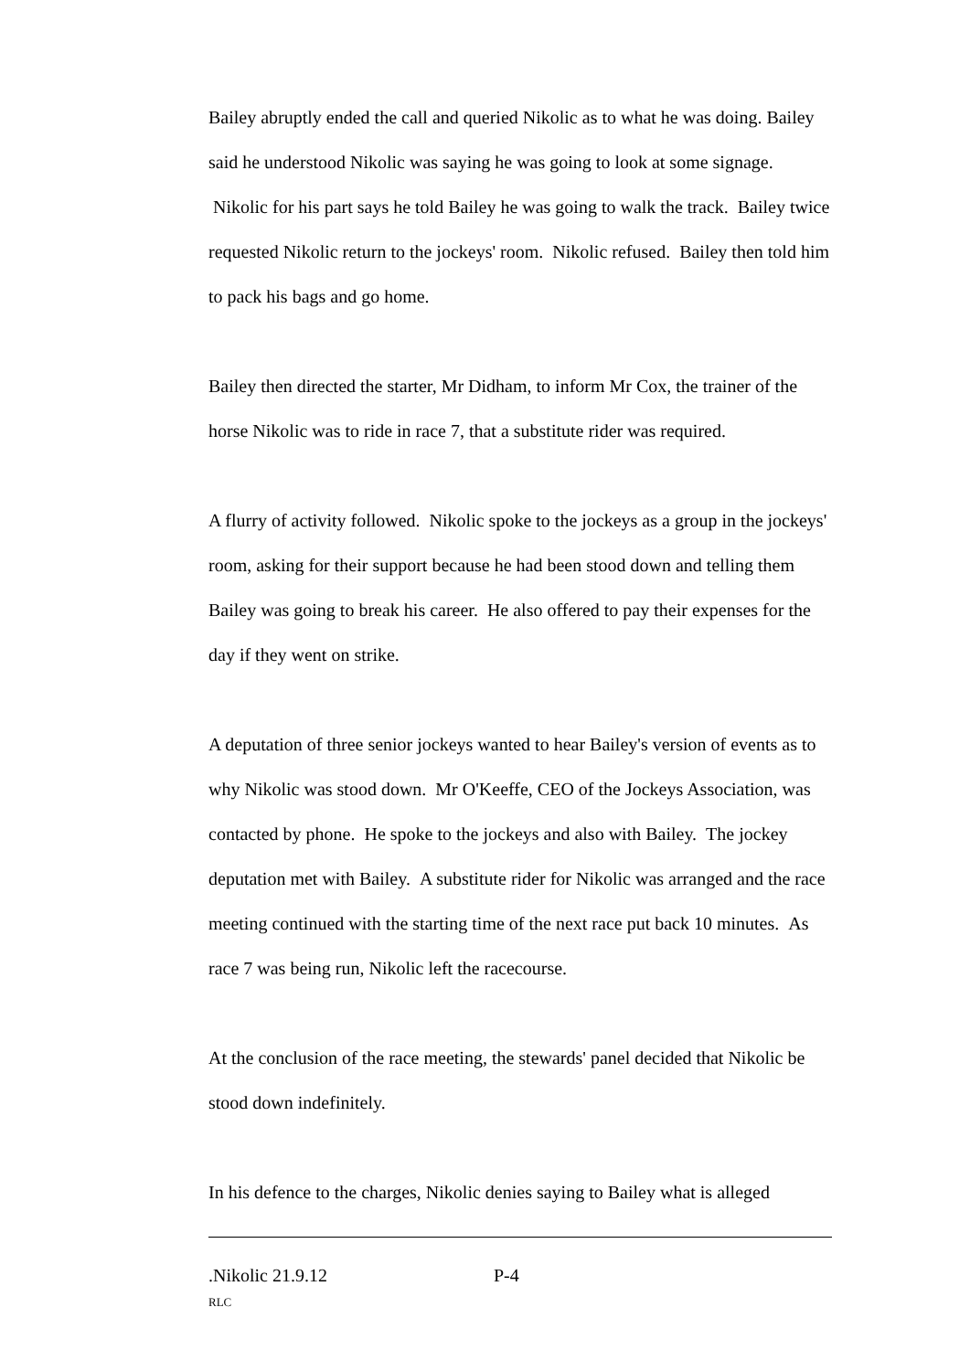Bailey abruptly ended the call and queried Nikolic as to what he was doing. Bailey said he understood Nikolic was saying he was going to look at some signage. Nikolic for his part says he told Bailey he was going to walk the track. Bailey twice requested Nikolic return to the jockeys' room. Nikolic refused. Bailey then told him to pack his bags and go home.
Bailey then directed the starter, Mr Didham, to inform Mr Cox, the trainer of the horse Nikolic was to ride in race 7, that a substitute rider was required.
A flurry of activity followed. Nikolic spoke to the jockeys as a group in the jockeys' room, asking for their support because he had been stood down and telling them Bailey was going to break his career. He also offered to pay their expenses for the day if they went on strike.
A deputation of three senior jockeys wanted to hear Bailey's version of events as to why Nikolic was stood down. Mr O'Keeffe, CEO of the Jockeys Association, was contacted by phone. He spoke to the jockeys and also with Bailey. The jockey deputation met with Bailey. A substitute rider for Nikolic was arranged and the race meeting continued with the starting time of the next race put back 10 minutes. As race 7 was being run, Nikolic left the racecourse.
At the conclusion of the race meeting, the stewards' panel decided that Nikolic be stood down indefinitely.
In his defence to the charges, Nikolic denies saying to Bailey what is alleged
.Nikolic 21.9.12 P-4
RLC